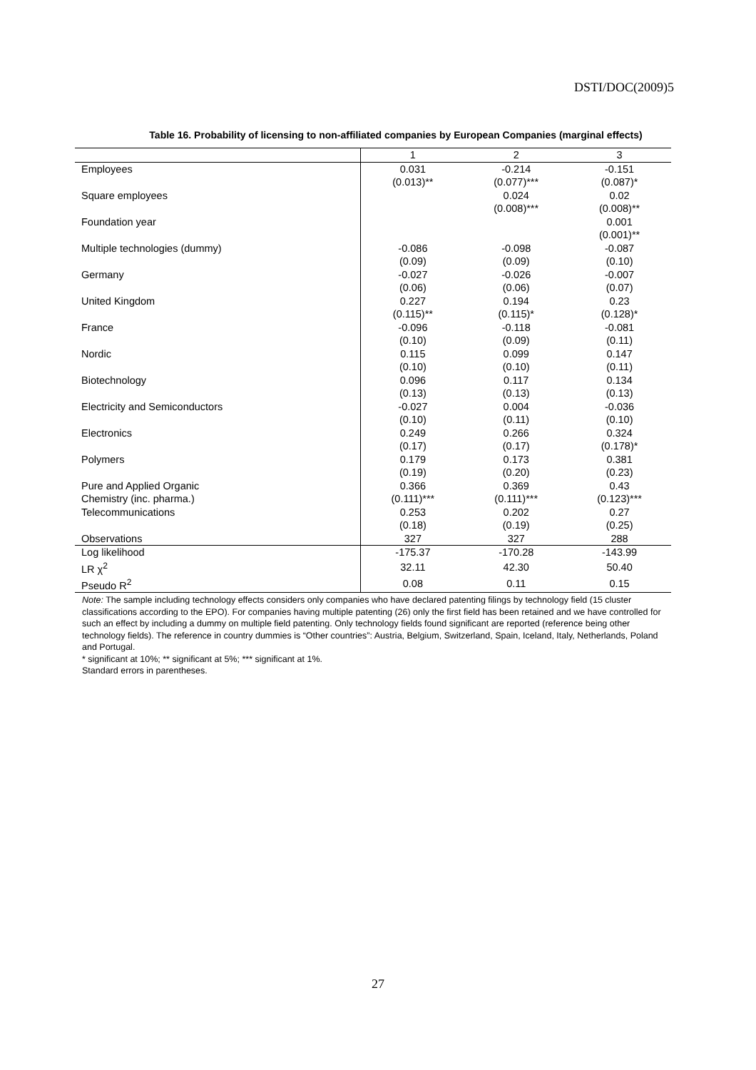DSTI/DOC(2009)5
Table 16. Probability of licensing to non-affiliated companies by European Companies (marginal effects)
| | 1 | 2 | 3 |
| --- | --- | --- | --- |
| Employees | 0.031 | -0.214 | -0.151 |
| | (0.013)** | (0.077)*** | (0.087)* |
| Square employees | | 0.024 | 0.02 |
| | | (0.008)*** | (0.008)** |
| Foundation year | | | 0.001 |
| | | | (0.001)** |
| Multiple technologies (dummy) | -0.086 | -0.098 | -0.087 |
| | (0.09) | (0.09) | (0.10) |
| Germany | -0.027 | -0.026 | -0.007 |
| | (0.06) | (0.06) | (0.07) |
| United Kingdom | 0.227 | 0.194 | 0.23 |
| | (0.115)** | (0.115)* | (0.128)* |
| France | -0.096 | -0.118 | -0.081 |
| | (0.10) | (0.09) | (0.11) |
| Nordic | 0.115 | 0.099 | 0.147 |
| | (0.10) | (0.10) | (0.11) |
| Biotechnology | 0.096 | 0.117 | 0.134 |
| | (0.13) | (0.13) | (0.13) |
| Electricity and Semiconductors | -0.027 | 0.004 | -0.036 |
| | (0.10) | (0.11) | (0.10) |
| Electronics | 0.249 | 0.266 | 0.324 |
| | (0.17) | (0.17) | (0.178)* |
| Polymers | 0.179 | 0.173 | 0.381 |
| | (0.19) | (0.20) | (0.23) |
| Pure and Applied Organic | 0.366 | 0.369 | 0.43 |
| Chemistry (inc. pharma.) | (0.111)*** | (0.111)*** | (0.123)*** |
| Telecommunications | 0.253 | 0.202 | 0.27 |
| | (0.18) | (0.19) | (0.25) |
| Observations | 327 | 327 | 288 |
| Log likelihood | -175.37 | -170.28 | -143.99 |
| LR χ<sup>2</sup> | 32.11 | 42.30 | 50.40 |
| Pseudo R<sup>2</sup> | 0.08 | 0.11 | 0.15 |
Note: The sample including technology effects considers only companies who have declared patenting filings by technology field (15 cluster classifications according to the EPO). For companies having multiple patenting (26) only the first field has been retained and we have controlled for such an effect by including a dummy on multiple field patenting. Only technology fields found significant are reported (reference being other technology fields). The reference in country dummies is “Other countries”: Austria, Belgium, Switzerland, Spain, Iceland, Italy, Netherlands, Poland and Portugal.
* significant at 10%; ** significant at 5%; *** significant at 1%.
Standard errors in parentheses.
27